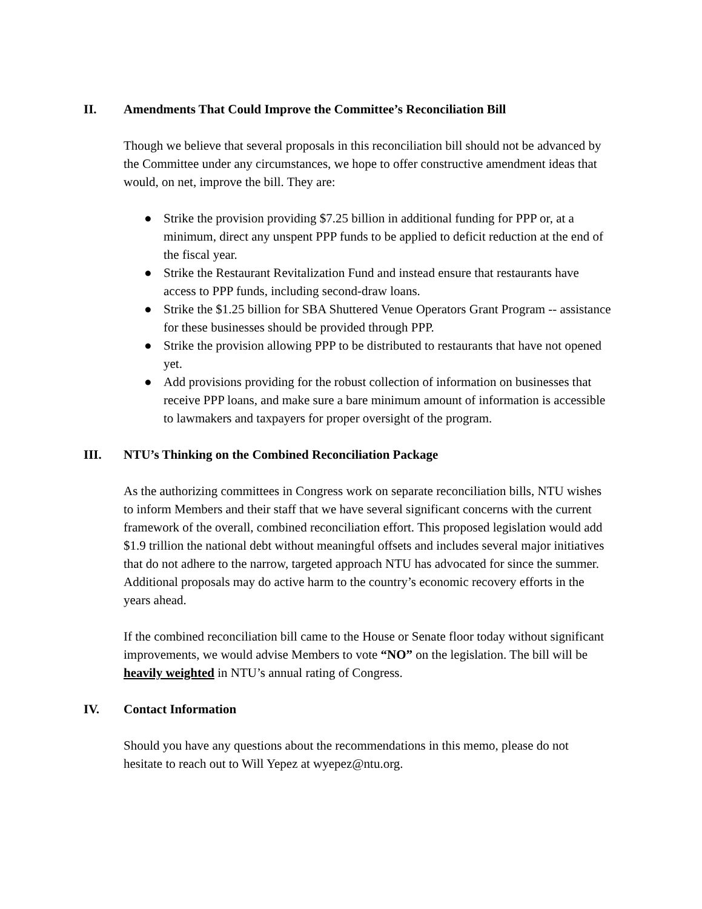II. Amendments That Could Improve the Committee’s Reconciliation Bill
Though we believe that several proposals in this reconciliation bill should not be advanced by the Committee under any circumstances, we hope to offer constructive amendment ideas that would, on net, improve the bill. They are:
● Strike the provision providing $7.25 billion in additional funding for PPP or, at a minimum, direct any unspent PPP funds to be applied to deficit reduction at the end of the fiscal year.
● Strike the Restaurant Revitalization Fund and instead ensure that restaurants have access to PPP funds, including second-draw loans.
● Strike the $1.25 billion for SBA Shuttered Venue Operators Grant Program -- assistance for these businesses should be provided through PPP.
● Strike the provision allowing PPP to be distributed to restaurants that have not opened yet.
● Add provisions providing for the robust collection of information on businesses that receive PPP loans, and make sure a bare minimum amount of information is accessible to lawmakers and taxpayers for proper oversight of the program.
III. NTU’s Thinking on the Combined Reconciliation Package
As the authorizing committees in Congress work on separate reconciliation bills, NTU wishes to inform Members and their staff that we have several significant concerns with the current framework of the overall, combined reconciliation effort. This proposed legislation would add $1.9 trillion the national debt without meaningful offsets and includes several major initiatives that do not adhere to the narrow, targeted approach NTU has advocated for since the summer. Additional proposals may do active harm to the country’s economic recovery efforts in the years ahead.
If the combined reconciliation bill came to the House or Senate floor today without significant improvements, we would advise Members to vote “NO” on the legislation. The bill will be heavily weighted in NTU’s annual rating of Congress.
IV. Contact Information
Should you have any questions about the recommendations in this memo, please do not hesitate to reach out to Will Yepez at wyepez@ntu.org.